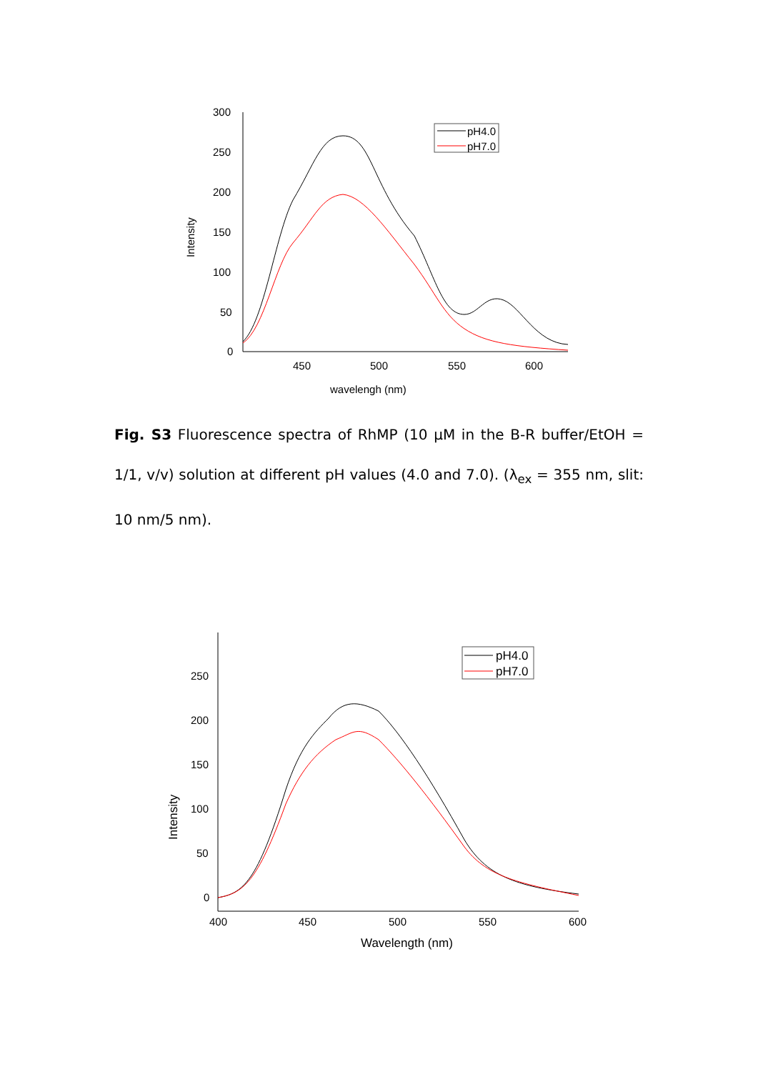300
250
200
150
100
50
0
450
500
550
600
wavelengh (nm)
Intensity
pH4.0
pH7.0
Fig. S3 Fluorescence spectra of RhMP (10 μM in the B-R buffer/EtOH = 1/1, v/v) solution at different pH values (4.0 and 7.0). (λ<sub>ex</sub> = 355 nm, slit: 10 nm/5 nm).
250
200
150
100
50
0
400
450
500
550
600
Wavelength (nm)
Intensity
pH4.0
pH7.0